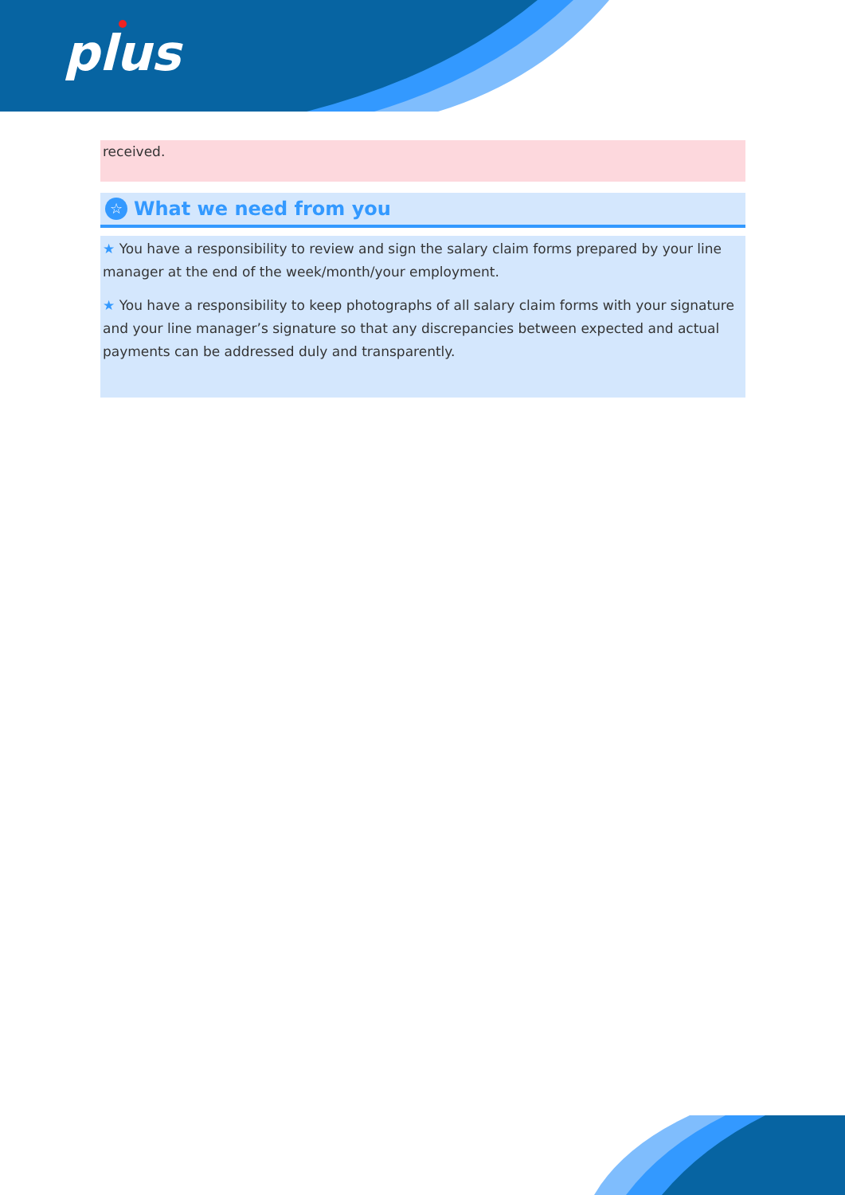plus
received.
☆
What we need from you
★ You have a responsibility to review and sign the salary claim forms prepared by your line manager at the end of the week/month/your employment.
★ You have a responsibility to keep photographs of all salary claim forms with your signature and your line manager’s signature so that any discrepancies between expected and actual payments can be addressed duly and transparently.